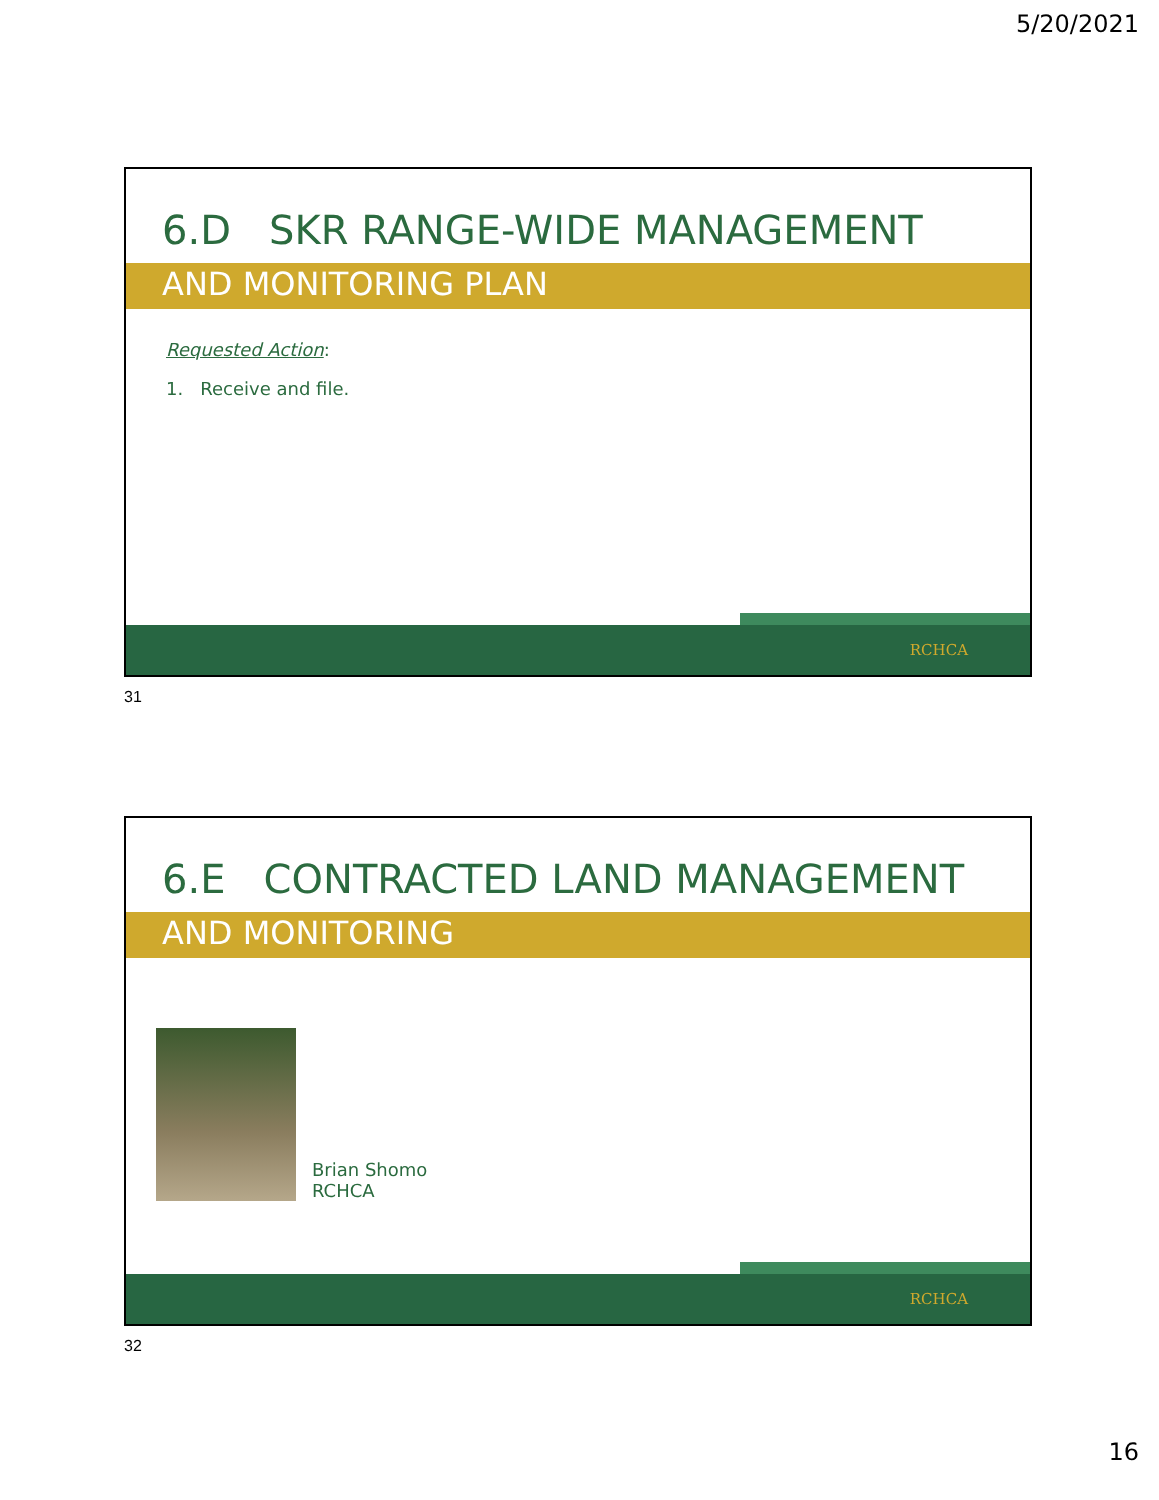5/20/2021
6.D SKR RANGE-WIDE MANAGEMENT
AND MONITORING PLAN
Requested Action:
1. Receive and file.
RCHCA
31
6.E CONTRACTED LAND MANAGEMENT
AND MONITORING
Brian Shomo
RCHCA
RCHCA
32
16